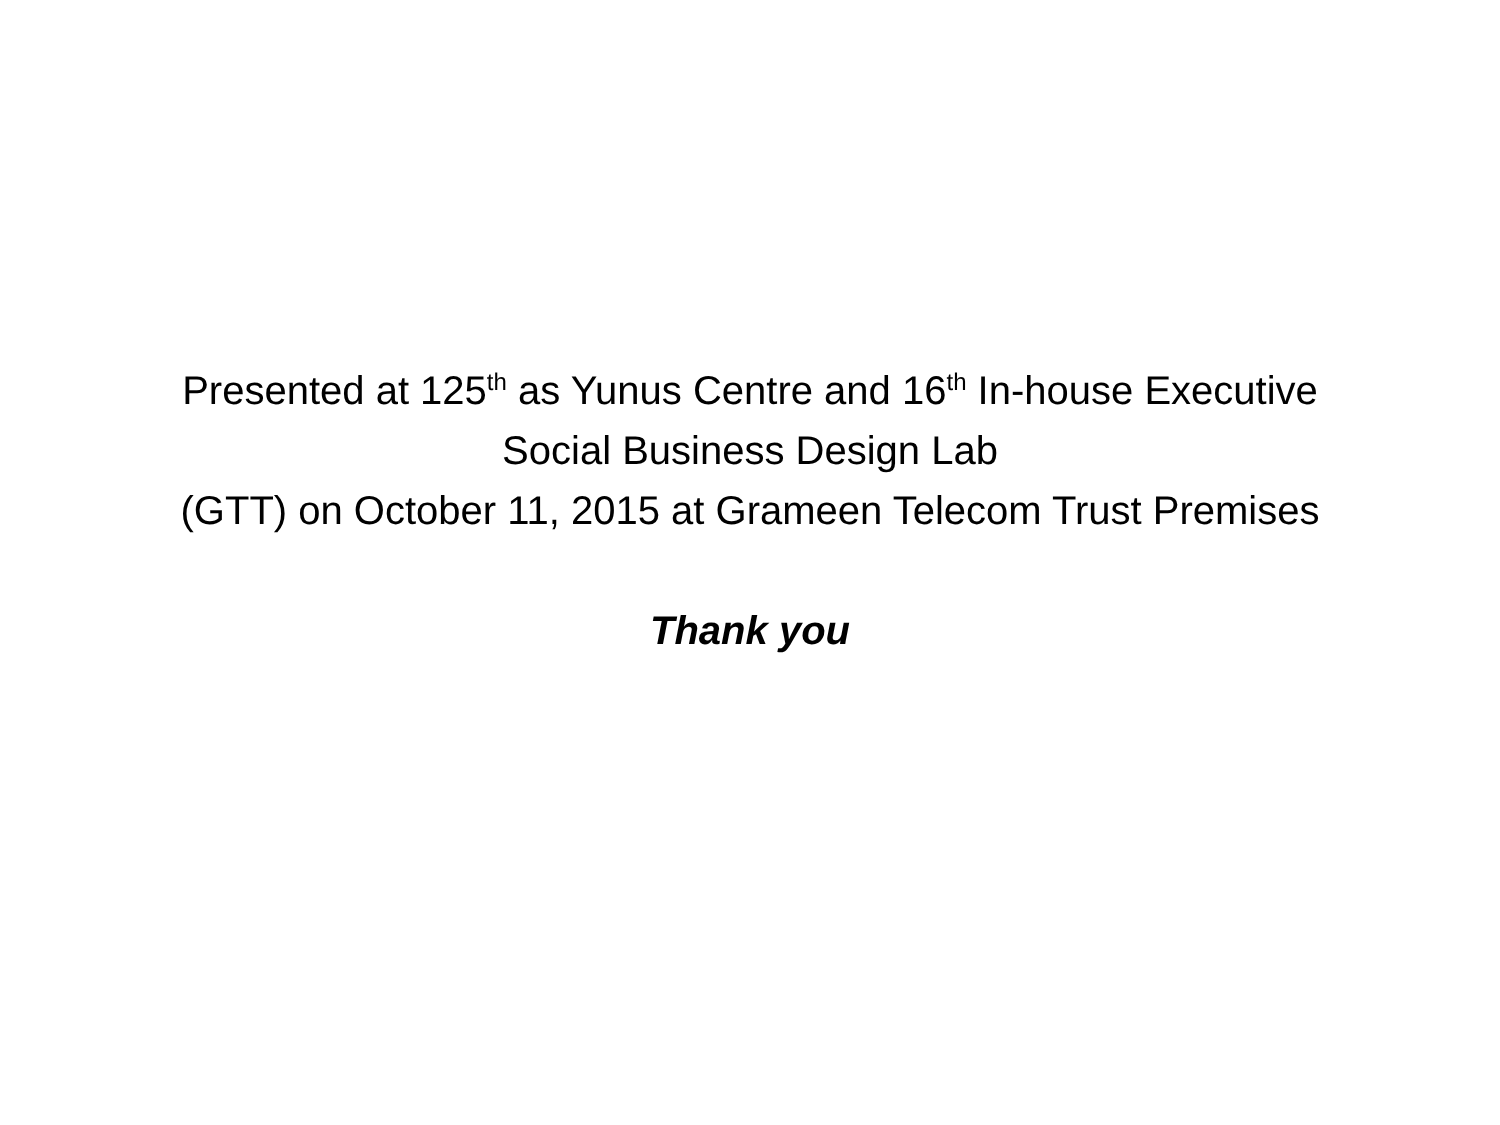Presented at 125<sup>th</sup> as Yunus Centre and 16<sup>th</sup> In-house Executive
Social Business Design Lab
(GTT) on October 11, 2015 at Grameen Telecom Trust Premises
Thank you